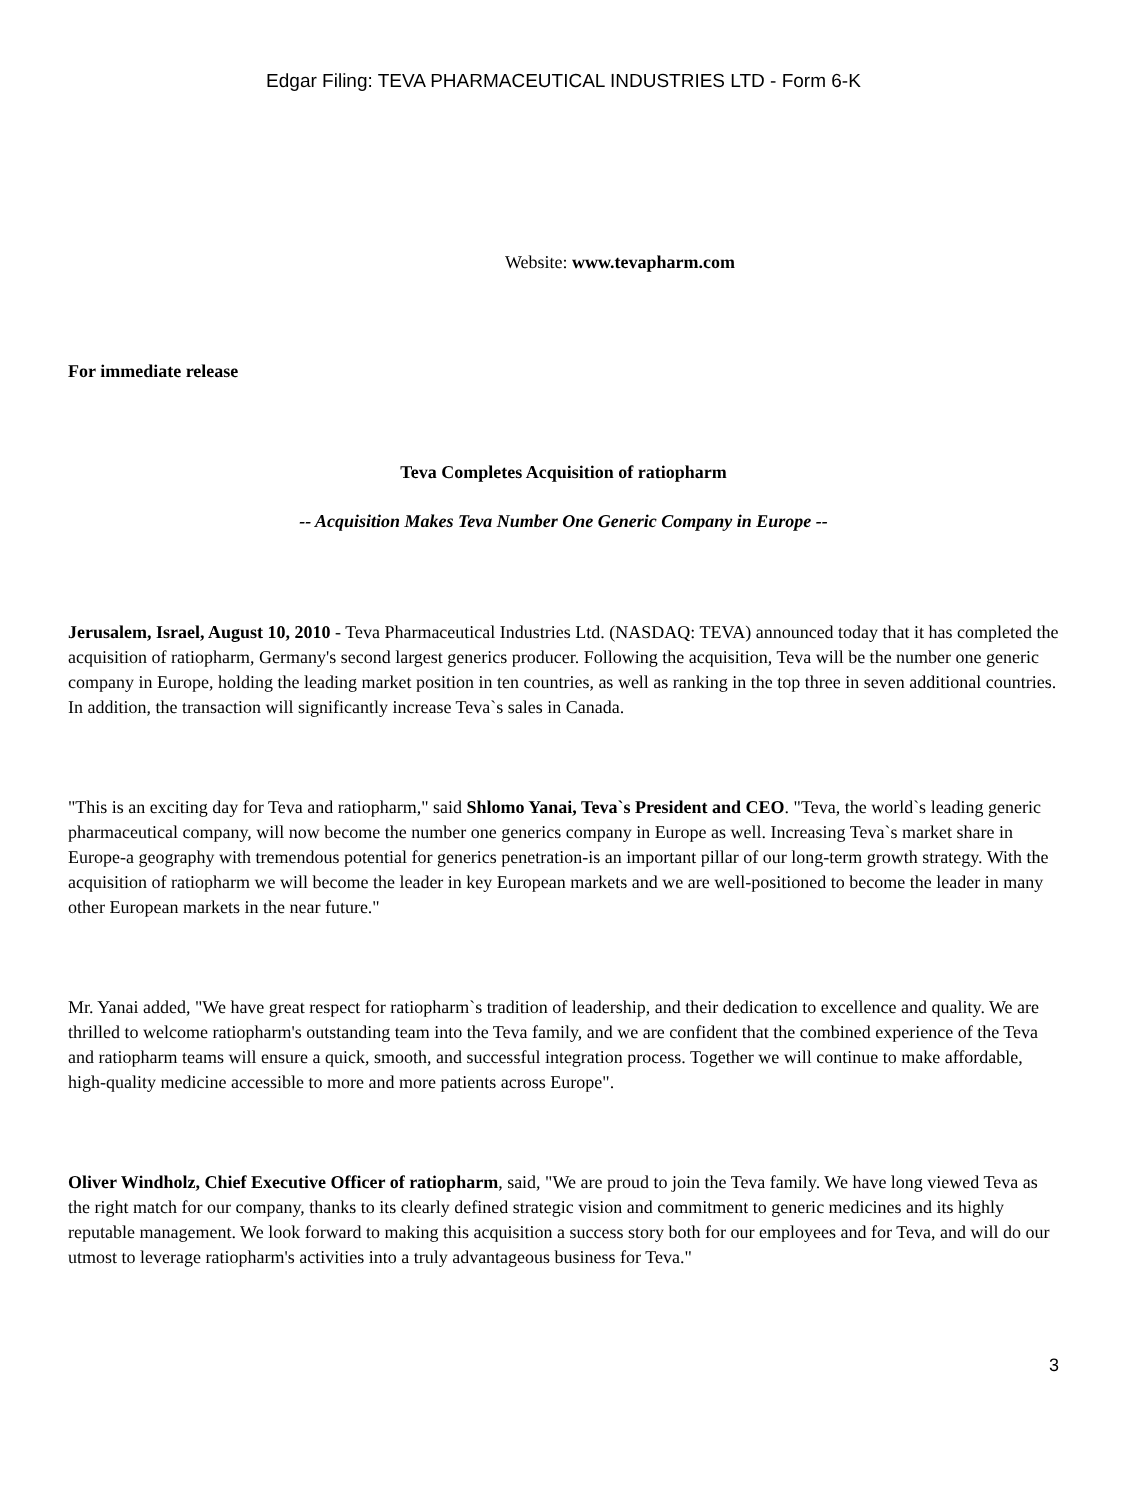Edgar Filing: TEVA PHARMACEUTICAL INDUSTRIES LTD - Form 6-K
Website: www.tevapharm.com
For immediate release
Teva Completes Acquisition of ratiopharm
-- Acquisition Makes Teva Number One Generic Company in Europe --
Jerusalem, Israel, August 10, 2010 - Teva Pharmaceutical Industries Ltd. (NASDAQ: TEVA) announced today that it has completed the acquisition of ratiopharm, Germany's second largest generics producer. Following the acquisition, Teva will be the number one generic company in Europe, holding the leading market position in ten countries, as well as ranking in the top three in seven additional countries. In addition, the transaction will significantly increase Teva`s sales in Canada.
"This is an exciting day for Teva and ratiopharm," said Shlomo Yanai, Teva`s President and CEO. "Teva, the world`s leading generic pharmaceutical company, will now become the number one generics company in Europe as well. Increasing Teva`s market share in Europe-a geography with tremendous potential for generics penetration-is an important pillar of our long-term growth strategy. With the acquisition of ratiopharm we will become the leader in key European markets and we are well-positioned to become the leader in many other European markets in the near future."
Mr. Yanai added, "We have great respect for ratiopharm`s tradition of leadership, and their dedication to excellence and quality. We are thrilled to welcome ratiopharm's outstanding team into the Teva family, and we are confident that the combined experience of the Teva and ratiopharm teams will ensure a quick, smooth, and successful integration process. Together we will continue to make affordable, high-quality medicine accessible to more and more patients across Europe".
Oliver Windholz, Chief Executive Officer of ratiopharm, said, "We are proud to join the Teva family. We have long viewed Teva as the right match for our company, thanks to its clearly defined strategic vision and commitment to generic medicines and its highly reputable management. We look forward to making this acquisition a success story both for our employees and for Teva, and will do our utmost to leverage ratiopharm's activities into a truly advantageous business for Teva."
3